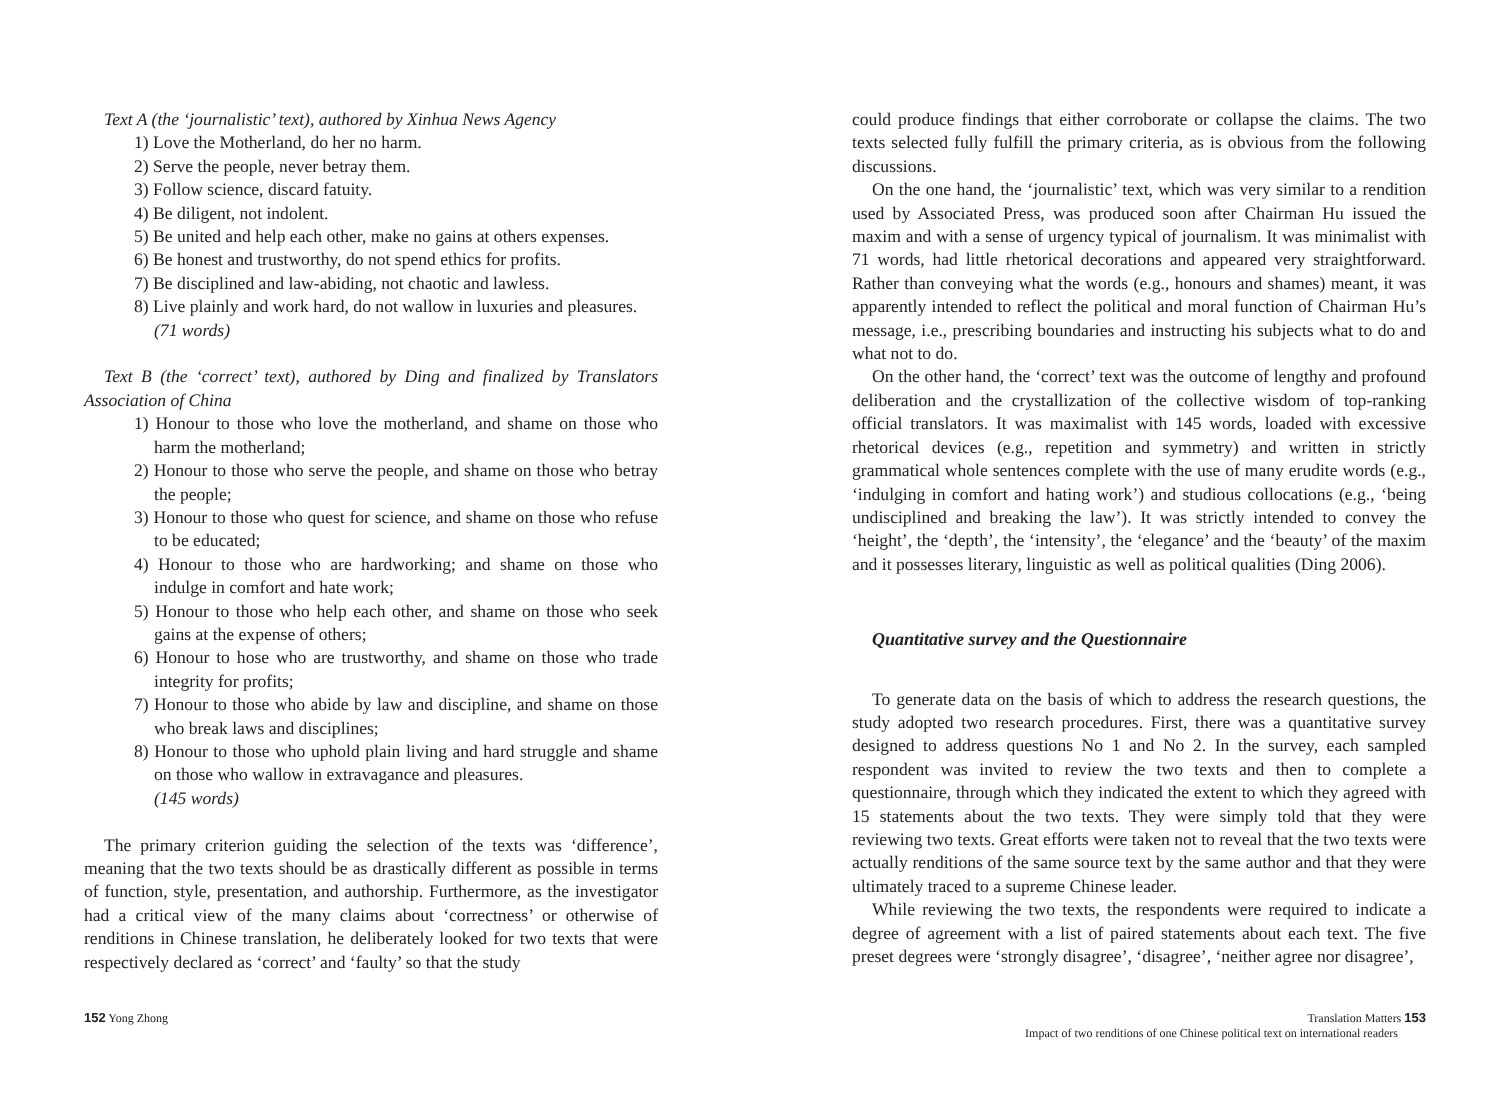Text A (the ‘journalistic’ text), authored by Xinhua News Agency
1) Love the Motherland, do her no harm.
2) Serve the people, never betray them.
3) Follow science, discard fatuity.
4) Be diligent, not indolent.
5) Be united and help each other, make no gains at others expenses.
6) Be honest and trustworthy, do not spend ethics for profits.
7) Be disciplined and law-abiding, not chaotic and lawless.
8) Live plainly and work hard, do not wallow in luxuries and pleasures.
(71 words)
Text B (the ‘correct’ text), authored by Ding and finalized by Translators Association of China
1) Honour to those who love the motherland, and shame on those who harm the motherland;
2) Honour to those who serve the people, and shame on those who betray the people;
3) Honour to those who quest for science, and shame on those who refuse to be educated;
4) Honour to those who are hardworking; and shame on those who indulge in comfort and hate work;
5) Honour to those who help each other, and shame on those who seek gains at the expense of others;
6) Honour to hose who are trustworthy, and shame on those who trade integrity for profits;
7) Honour to those who abide by law and discipline, and shame on those who break laws and disciplines;
8) Honour to those who uphold plain living and hard struggle and shame on those who wallow in extravagance and pleasures.
(145 words)
The primary criterion guiding the selection of the texts was ‘difference’, meaning that the two texts should be as drastically different as possible in terms of function, style, presentation, and authorship. Furthermore, as the investigator had a critical view of the many claims about ‘correctness’ or otherwise of renditions in Chinese translation, he deliberately looked for two texts that were respectively declared as ‘correct’ and ‘faulty’ so that the study
could produce findings that either corroborate or collapse the claims. The two texts selected fully fulfill the primary criteria, as is obvious from the following discussions.
On the one hand, the ‘journalistic’ text, which was very similar to a rendition used by Associated Press, was produced soon after Chairman Hu issued the maxim and with a sense of urgency typical of journalism. It was minimalist with 71 words, had little rhetorical decorations and appeared very straightforward. Rather than conveying what the words (e.g., honours and shames) meant, it was apparently intended to reflect the political and moral function of Chairman Hu’s message, i.e., prescribing boundaries and instructing his subjects what to do and what not to do.
On the other hand, the ‘correct’ text was the outcome of lengthy and profound deliberation and the crystallization of the collective wisdom of top-ranking official translators. It was maximalist with 145 words, loaded with excessive rhetorical devices (e.g., repetition and symmetry) and written in strictly grammatical whole sentences complete with the use of many erudite words (e.g., ‘indulging in comfort and hating work’) and studious collocations (e.g., ‘being undisciplined and breaking the law’). It was strictly intended to convey the ‘height’, the ‘depth’, the ‘intensity’, the ‘elegance’ and the ‘beauty’ of the maxim and it possesses literary, linguistic as well as political qualities (Ding 2006).
Quantitative survey and the Questionnaire
To generate data on the basis of which to address the research questions, the study adopted two research procedures. First, there was a quantitative survey designed to address questions No 1 and No 2. In the survey, each sampled respondent was invited to review the two texts and then to complete a questionnaire, through which they indicated the extent to which they agreed with 15 statements about the two texts. They were simply told that they were reviewing two texts. Great efforts were taken not to reveal that the two texts were actually renditions of the same source text by the same author and that they were ultimately traced to a supreme Chinese leader.
While reviewing the two texts, the respondents were required to indicate a degree of agreement with a list of paired statements about each text. The five preset degrees were ‘strongly disagree’, ‘disagree’, ‘neither agree nor disagree’,
152 Yong Zhong Translation Matters 153
Impact of two renditions of one Chinese political text on international readers